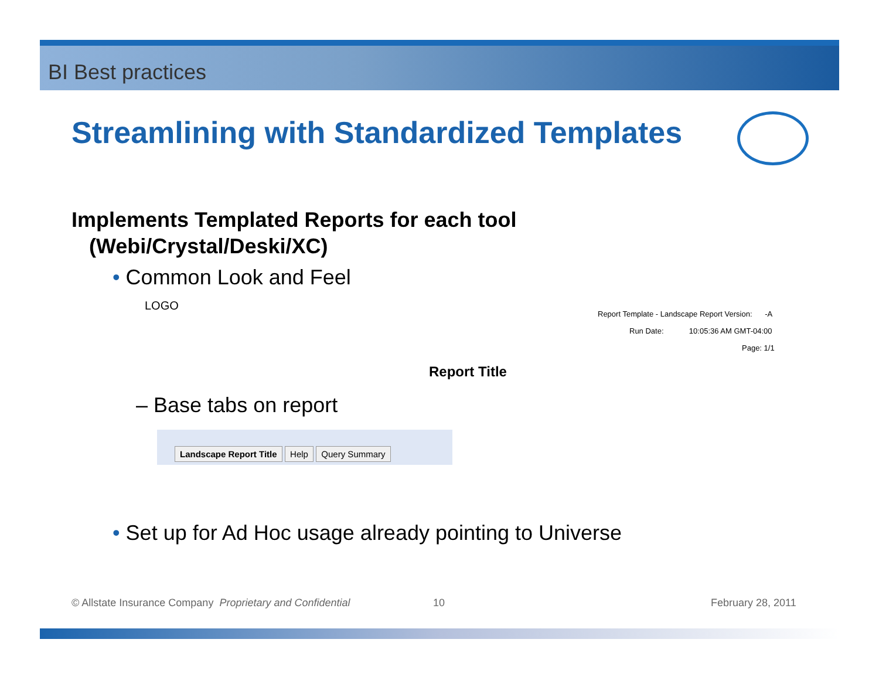BI Best practices
Streamlining with Standardized Templates
Implements Templated Reports for each tool
(Webi/Crystal/Deski/XC)
• Common Look and Feel
LOGO
Report Template - Landscape Report Version: -A
Run Date: 10:05:36 AM GMT-04:00
Page: 1/1
Report Title
– Base tabs on report
Landscape Report Title Help Query Summary
• Set up for Ad Hoc usage already pointing to Universe
© Allstate Insurance Company Proprietary and Confidential
10 February 28, 2011